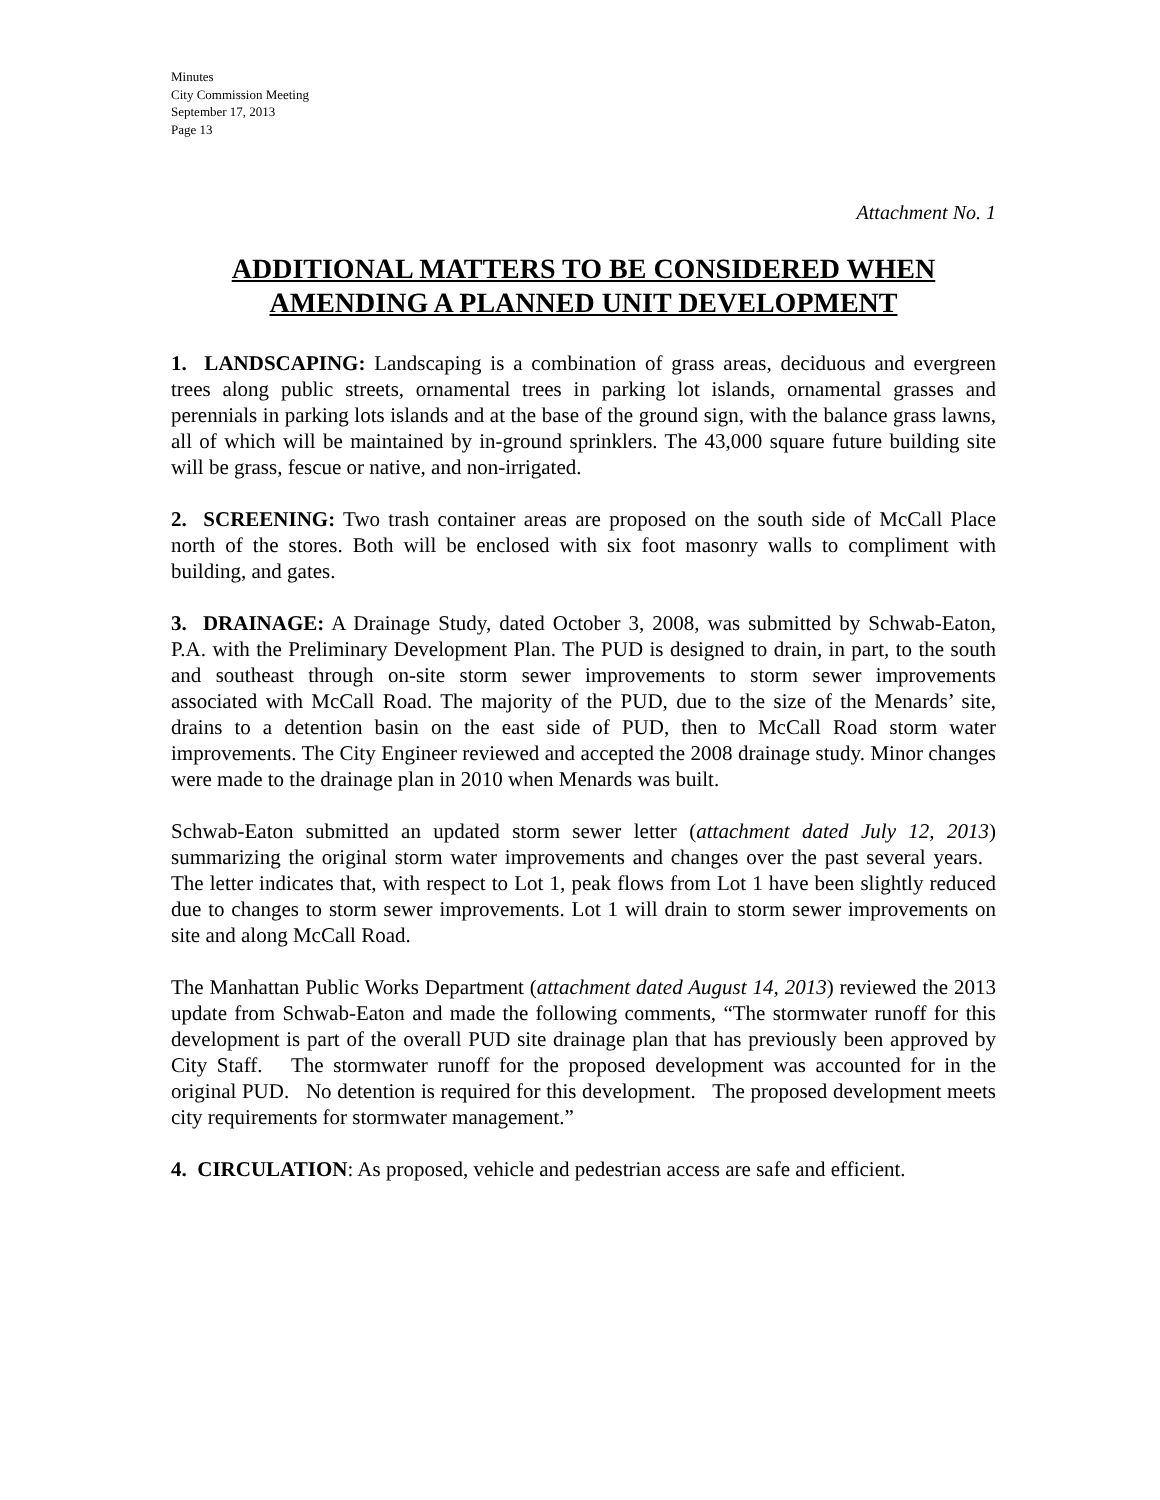Minutes
City Commission Meeting
September 17, 2013
Page 13
Attachment No. 1
ADDITIONAL MATTERS TO BE CONSIDERED WHEN AMENDING A PLANNED UNIT DEVELOPMENT
1. LANDSCAPING: Landscaping is a combination of grass areas, deciduous and evergreen trees along public streets, ornamental trees in parking lot islands, ornamental grasses and perennials in parking lots islands and at the base of the ground sign, with the balance grass lawns, all of which will be maintained by in-ground sprinklers. The 43,000 square future building site will be grass, fescue or native, and non-irrigated.
2. SCREENING: Two trash container areas are proposed on the south side of McCall Place north of the stores. Both will be enclosed with six foot masonry walls to compliment with building, and gates.
3. DRAINAGE: A Drainage Study, dated October 3, 2008, was submitted by Schwab-Eaton, P.A. with the Preliminary Development Plan. The PUD is designed to drain, in part, to the south and southeast through on-site storm sewer improvements to storm sewer improvements associated with McCall Road. The majority of the PUD, due to the size of the Menards’ site, drains to a detention basin on the east side of PUD, then to McCall Road storm water improvements. The City Engineer reviewed and accepted the 2008 drainage study. Minor changes were made to the drainage plan in 2010 when Menards was built.
Schwab-Eaton submitted an updated storm sewer letter (attachment dated July 12, 2013) summarizing the original storm water improvements and changes over the past several years. The letter indicates that, with respect to Lot 1, peak flows from Lot 1 have been slightly reduced due to changes to storm sewer improvements. Lot 1 will drain to storm sewer improvements on site and along McCall Road.
The Manhattan Public Works Department (attachment dated August 14, 2013) reviewed the 2013 update from Schwab-Eaton and made the following comments, “The stormwater runoff for this development is part of the overall PUD site drainage plan that has previously been approved by City Staff. The stormwater runoff for the proposed development was accounted for in the original PUD. No detention is required for this development. The proposed development meets city requirements for stormwater management.”
4. CIRCULATION: As proposed, vehicle and pedestrian access are safe and efficient.